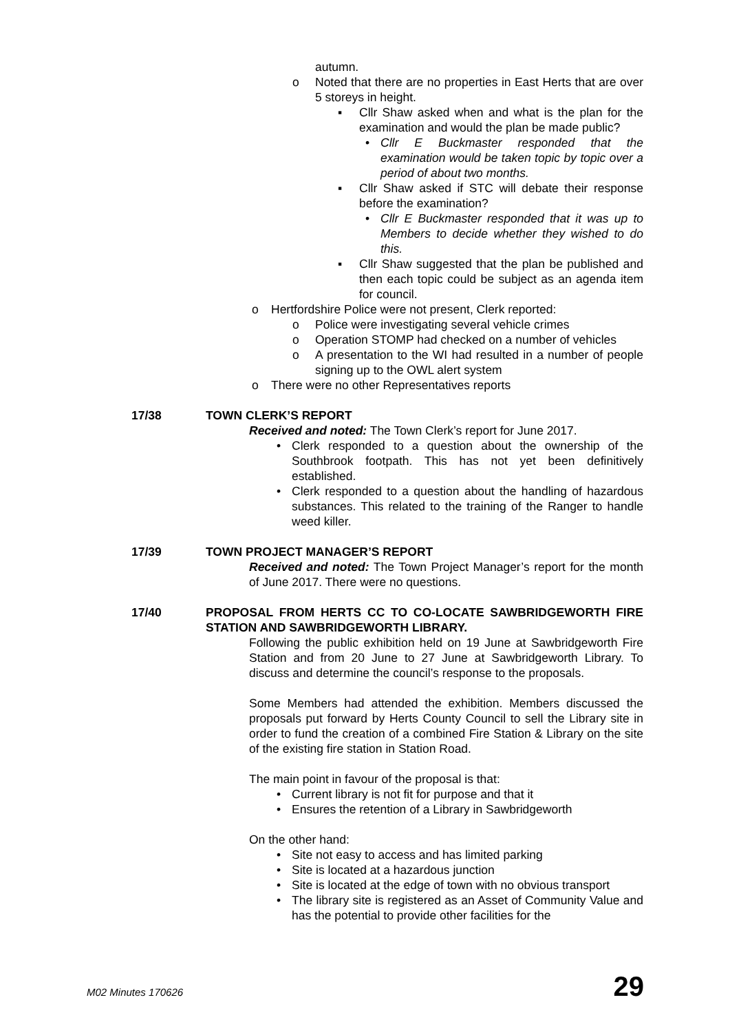autumn.
o Noted that there are no properties in East Herts that are over 5 storeys in height.
▪ Cllr Shaw asked when and what is the plan for the examination and would the plan be made public?
• Cllr E Buckmaster responded that the examination would be taken topic by topic over a period of about two months.
▪ Cllr Shaw asked if STC will debate their response before the examination?
• Cllr E Buckmaster responded that it was up to Members to decide whether they wished to do this.
▪ Cllr Shaw suggested that the plan be published and then each topic could be subject as an agenda item for council.
o Hertfordshire Police were not present, Clerk reported:
o Police were investigating several vehicle crimes
o Operation STOMP had checked on a number of vehicles
o A presentation to the WI had resulted in a number of people signing up to the OWL alert system
o There were no other Representatives reports
17/38 TOWN CLERK’S REPORT
Received and noted: The Town Clerk’s report for June 2017.
• Clerk responded to a question about the ownership of the Southbrook footpath. This has not yet been definitively established.
• Clerk responded to a question about the handling of hazardous substances. This related to the training of the Ranger to handle weed killer.
17/39 TOWN PROJECT MANAGER’S REPORT
Received and noted: The Town Project Manager’s report for the month of June 2017. There were no questions.
17/40 PROPOSAL FROM HERTS CC TO CO-LOCATE SAWBRIDGEWORTH FIRE STATION AND SAWBRIDGEWORTH LIBRARY.
Following the public exhibition held on 19 June at Sawbridgeworth Fire Station and from 20 June to 27 June at Sawbridgeworth Library. To discuss and determine the council’s response to the proposals.
Some Members had attended the exhibition. Members discussed the proposals put forward by Herts County Council to sell the Library site in order to fund the creation of a combined Fire Station & Library on the site of the existing fire station in Station Road.
The main point in favour of the proposal is that:
• Current library is not fit for purpose and that it
• Ensures the retention of a Library in Sawbridgeworth
On the other hand:
• Site not easy to access and has limited parking
• Site is located at a hazardous junction
• Site is located at the edge of town with no obvious transport
• The library site is registered as an Asset of Community Value and has the potential to provide other facilities for the
M02 Minutes 170626 29